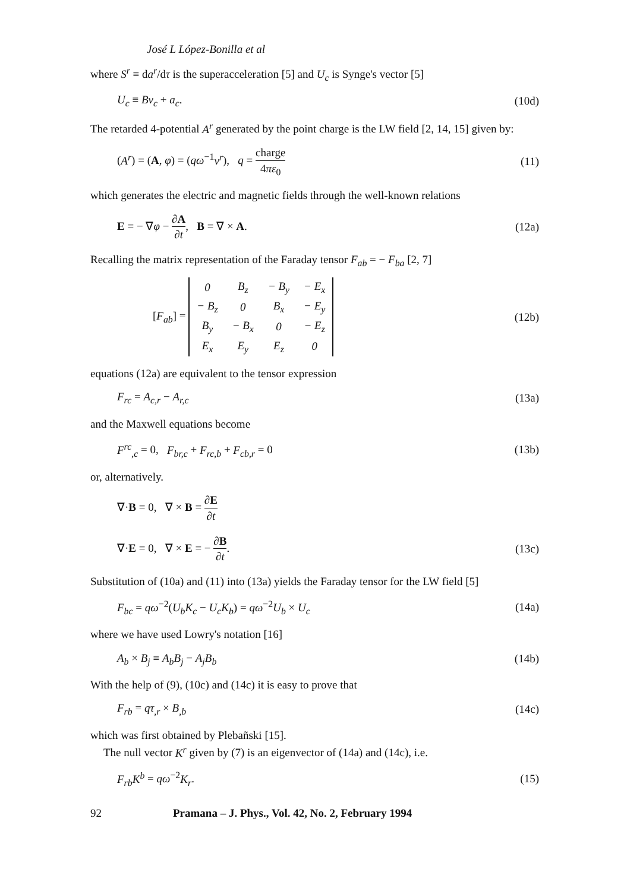José L López-Bonilla et al
where S<sup>r</sup> ≡ da<sup>r</sup>/dτ is the superacceleration [5] and U<sub>c</sub> is Synge's vector [5]
U<sub>c</sub> ≡ Bv<sub>c</sub> + a<sub>c</sub>. (10d)
The retarded 4-potential A<sup>r</sup> generated by the point charge is the LW field [2, 14, 15] given by:
(A<sup>r</sup>) = (A, φ) = (qω<sup>−1</sup>v<sup>r</sup>), q = charge 4πε<sub>0</sub> (11)
which generates the electric and magnetic fields through the well-known relations
E = − ∇φ − ∂A ∂t, B = ∇ × A. (12a)
Recalling the matrix representation of the Faraday tensor F<sub>ab</sub> = − F<sub>ba</sub> [2, 7]
[F<sub>ab</sub>] =
| 0 | B<sub>z</sub> | − B<sub>y</sub> | − E<sub>x</sub> |
| − B<sub>z</sub> | 0 | B<sub>x</sub> | − E<sub>y</sub> |
| B<sub>y</sub> | − B<sub>x</sub> | 0 | − E<sub>z</sub> |
| E<sub>x</sub> | E<sub>y</sub> | E<sub>z</sub> | 0 |
(12b)
equations (12a) are equivalent to the tensor expression
F<sub>rc</sub> = A<sub>c,r</sub> − A<sub>r,c</sub> (13a)
and the Maxwell equations become
F<sup>rc</sup><sub>,c</sub> = 0, F<sub>br,c</sub> + F<sub>rc,b</sub> + F<sub>cb,r</sub> = 0 (13b)
or, alternatively.
∇·B = 0, ∇ × B = ∂E ∂t
∇·E = 0, ∇ × E = − ∂B ∂t. (13c)
Substitution of (10a) and (11) into (13a) yields the Faraday tensor for the LW field [5]
F<sub>bc</sub> = qω<sup>−2</sup>(U<sub>b</sub>K<sub>c</sub> − U<sub>c</sub>K<sub>b</sub>) = qω<sup>−2</sup>U<sub>b</sub> × U<sub>c</sub> (14a)
where we have used Lowry's notation [16]
A<sub>b</sub> × B<sub>j</sub> ≡ A<sub>b</sub>B<sub>j</sub> − A<sub>j</sub>B<sub>b</sub> (14b)
With the help of (9), (10c) and (14c) it is easy to prove that
F<sub>rb</sub> = qτ<sub>,r</sub> × B<sub>,b</sub> (14c)
which was first obtained by Plebañski [15].
The null vector K<sup>r</sup> given by (7) is an eigenvector of (14a) and (14c), i.e.
F<sub>rb</sub>K<sup>b</sup> = qω<sup>−2</sup>K<sub>r</sub>. (15)
92 Pramana – J. Phys., Vol. 42, No. 2, February 1994